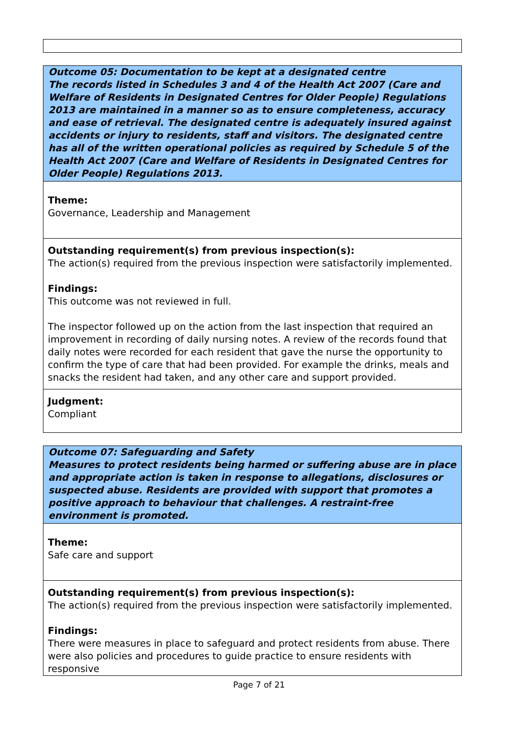Outcome 05: Documentation to be kept at a designated centre
The records listed in Schedules 3 and 4 of the Health Act 2007 (Care and Welfare of Residents in Designated Centres for Older People) Regulations 2013 are maintained in a manner so as to ensure completeness, accuracy and ease of retrieval. The designated centre is adequately insured against accidents or injury to residents, staff and visitors. The designated centre has all of the written operational policies as required by Schedule 5 of the Health Act 2007 (Care and Welfare of Residents in Designated Centres for Older People) Regulations 2013.
Theme:
Governance, Leadership and Management
Outstanding requirement(s) from previous inspection(s):
The action(s) required from the previous inspection were satisfactorily implemented.
Findings:
This outcome was not reviewed in full.
The inspector followed up on the action from the last inspection that required an improvement in recording of daily nursing notes. A review of the records found that daily notes were recorded for each resident that gave the nurse the opportunity to confirm the type of care that had been provided. For example the drinks, meals and snacks the resident had taken, and any other care and support provided.
Judgment:
Compliant
Outcome 07: Safeguarding and Safety
Measures to protect residents being harmed or suffering abuse are in place and appropriate action is taken in response to allegations, disclosures or suspected abuse. Residents are provided with support that promotes a positive approach to behaviour that challenges. A restraint-free environment is promoted.
Theme:
Safe care and support
Outstanding requirement(s) from previous inspection(s):
The action(s) required from the previous inspection were satisfactorily implemented.
Findings:
There were measures in place to safeguard and protect residents from abuse. There were also policies and procedures to guide practice to ensure residents with responsive
Page 7 of 21